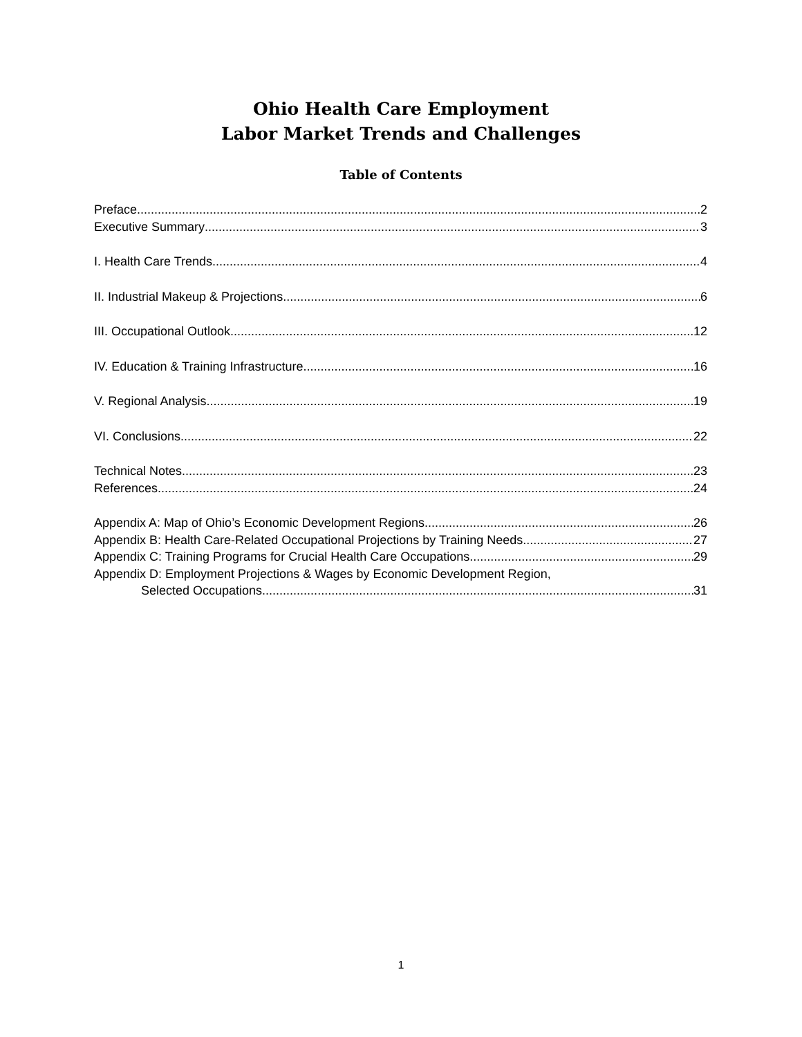Ohio Health Care Employment
Labor Market Trends and Challenges
Table of Contents
Preface 2
Executive Summary 3
I. Health Care Trends 4
II. Industrial Makeup & Projections 6
III. Occupational Outlook 12
IV. Education & Training Infrastructure 16
V. Regional Analysis 19
VI. Conclusions 22
Technical Notes 23
References 24
Appendix A: Map of Ohio’s Economic Development Regions 26
Appendix B: Health Care-Related Occupational Projections by Training Needs 27
Appendix C: Training Programs for Crucial Health Care Occupations 29
Appendix D: Employment Projections & Wages by Economic Development Region,
Selected Occupations 31
1